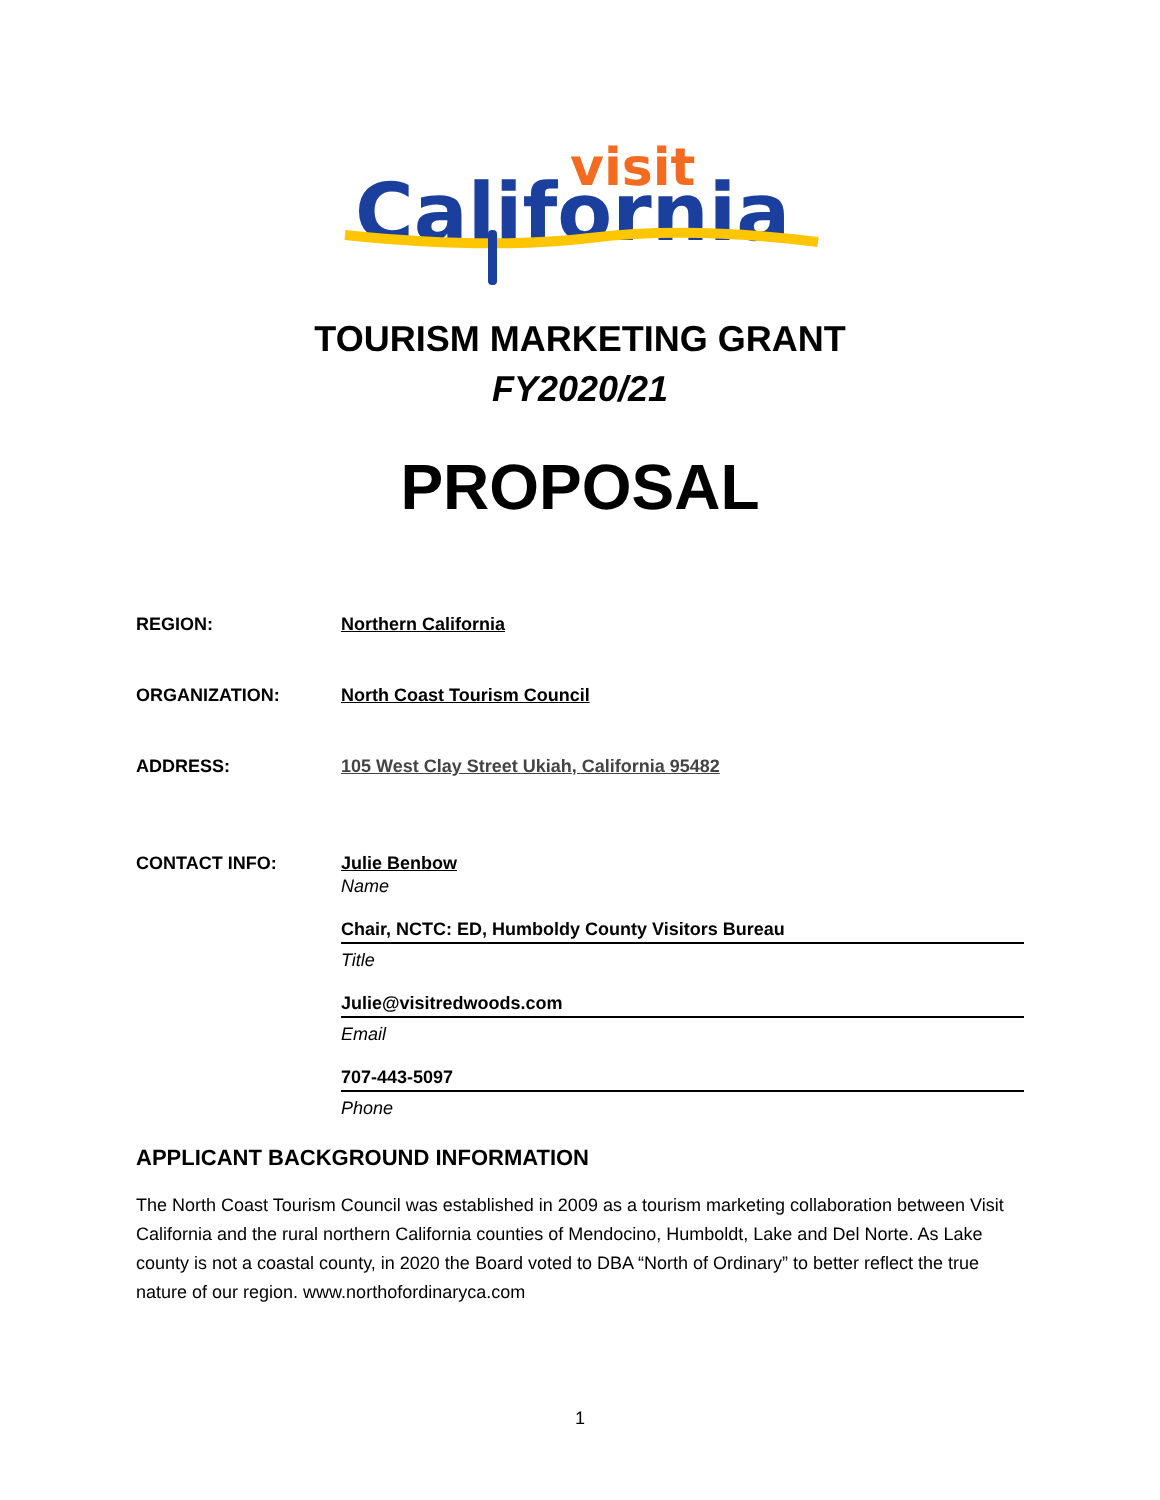visit
California
TOURISM MARKETING GRANT
FY2020/21
PROPOSAL
REGION: Northern California
ORGANIZATION: North Coast Tourism Council
ADDRESS: 105 West Clay Street Ukiah, California 95482
CONTACT INFO: Julie Benbow
Name
Chair, NCTC: ED, Humboldy County Visitors Bureau
Title
Julie@visitredwoods.com
Email
707-443-5097
Phone
APPLICANT BACKGROUND INFORMATION
The North Coast Tourism Council was established in 2009 as a tourism marketing collaboration between Visit California and the rural northern California counties of Mendocino, Humboldt, Lake and Del Norte. As Lake county is not a coastal county, in 2020 the Board voted to DBA “North of Ordinary” to better reflect the true nature of our region. www.northofordinaryca.com
1